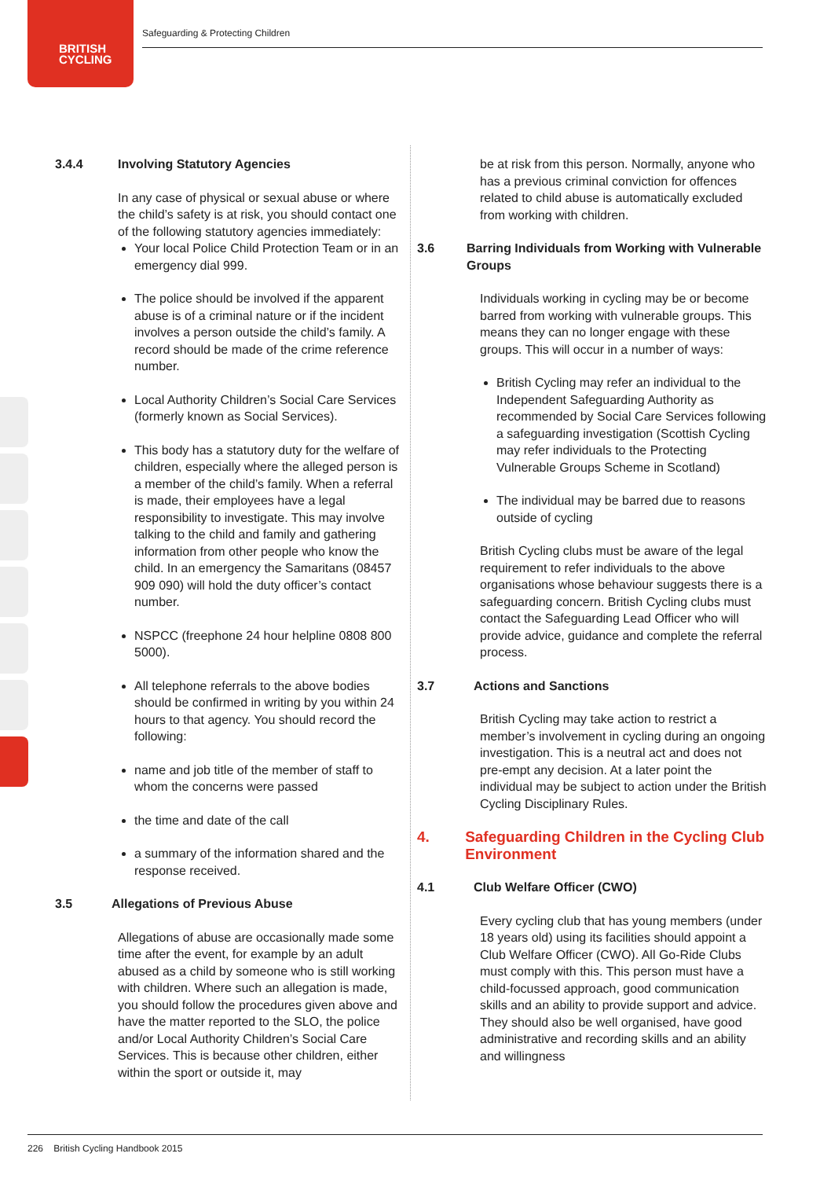BRITISH
CYCLING
Safeguarding & Protecting Children
3.4.4 Involving Statutory Agencies
In any case of physical or sexual abuse or where the child’s safety is at risk, you should contact one of the following statutory agencies immediately:
Your local Police Child Protection Team or in an emergency dial 999.
The police should be involved if the apparent abuse is of a criminal nature or if the incident involves a person outside the child’s family. A record should be made of the crime reference number.
Local Authority Children’s Social Care Services (formerly known as Social Services).
This body has a statutory duty for the welfare of children, especially where the alleged person is a member of the child’s family. When a referral is made, their employees have a legal responsibility to investigate. This may involve talking to the child and family and gathering information from other people who know the child. In an emergency the Samaritans (08457 909 090) will hold the duty officer’s contact number.
NSPCC (freephone 24 hour helpline 0808 800 5000).
All telephone referrals to the above bodies should be confirmed in writing by you within 24 hours to that agency. You should record the following:
name and job title of the member of staff to whom the concerns were passed
the time and date of the call
a summary of the information shared and the response received.
3.5 Allegations of Previous Abuse
Allegations of abuse are occasionally made some time after the event, for example by an adult abused as a child by someone who is still working with children. Where such an allegation is made, you should follow the procedures given above and have the matter reported to the SLO, the police and/or Local Authority Children’s Social Care Services. This is because other children, either within the sport or outside it, may
be at risk from this person. Normally, anyone who has a previous criminal conviction for offences related to child abuse is automatically excluded from working with children.
3.6 Barring Individuals from Working with Vulnerable Groups
Individuals working in cycling may be or become barred from working with vulnerable groups. This means they can no longer engage with these groups. This will occur in a number of ways:
British Cycling may refer an individual to the Independent Safeguarding Authority as recommended by Social Care Services following a safeguarding investigation (Scottish Cycling may refer individuals to the Protecting Vulnerable Groups Scheme in Scotland)
The individual may be barred due to reasons outside of cycling
British Cycling clubs must be aware of the legal requirement to refer individuals to the above organisations whose behaviour suggests there is a safeguarding concern. British Cycling clubs must contact the Safeguarding Lead Officer who will provide advice, guidance and complete the referral process.
3.7 Actions and Sanctions
British Cycling may take action to restrict a member’s involvement in cycling during an ongoing investigation. This is a neutral act and does not pre-empt any decision. At a later point the individual may be subject to action under the British Cycling Disciplinary Rules.
4. Safeguarding Children in the Cycling Club Environment
4.1 Club Welfare Officer (CWO)
Every cycling club that has young members (under 18 years old) using its facilities should appoint a Club Welfare Officer (CWO). All Go-Ride Clubs must comply with this. This person must have a child-focussed approach, good communication skills and an ability to provide support and advice. They should also be well organised, have good administrative and recording skills and an ability and willingness
226 British Cycling Handbook 2015